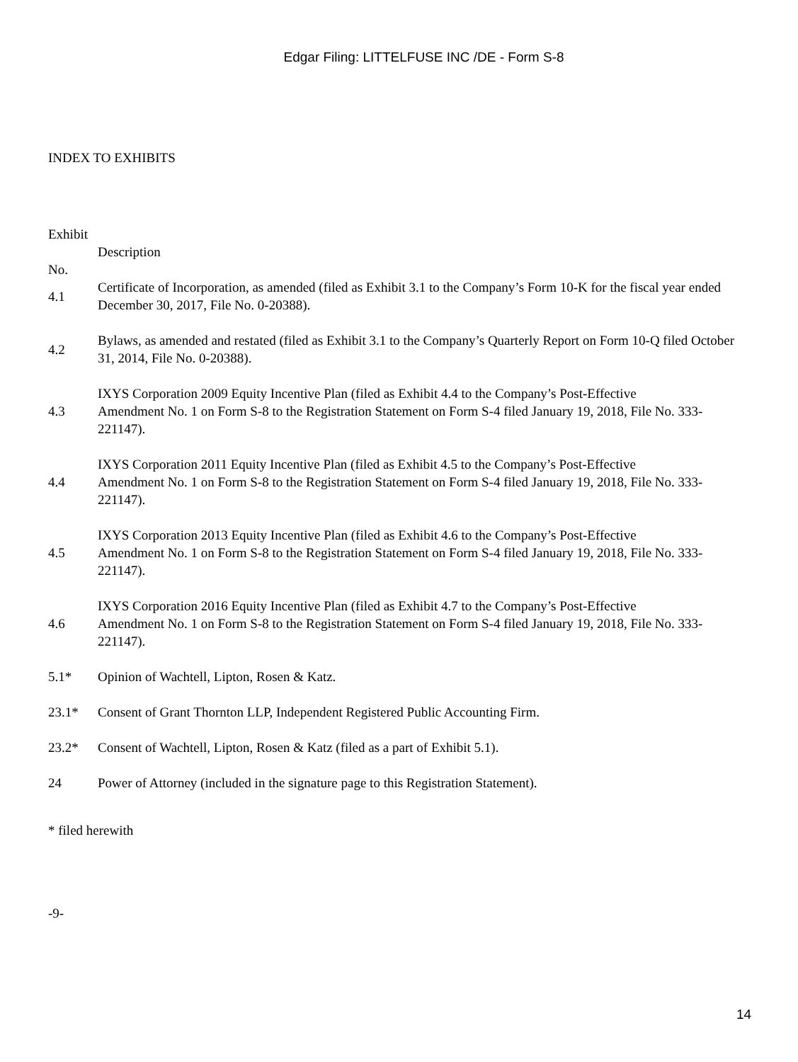Edgar Filing: LITTELFUSE INC /DE - Form S-8
INDEX TO EXHIBITS
| Exhibit No. | Description |
| 4.1 | Certificate of Incorporation, as amended (filed as Exhibit 3.1 to the Company’s Form 10-K for the fiscal year ended December 30, 2017, File No. 0-20388). |
| 4.2 | Bylaws, as amended and restated (filed as Exhibit 3.1 to the Company’s Quarterly Report on Form 10-Q filed October 31, 2014, File No. 0-20388). |
| 4.3 | IXYS Corporation 2009 Equity Incentive Plan (filed as Exhibit 4.4 to the Company’s Post-Effective Amendment No. 1 on Form S-8 to the Registration Statement on Form S-4 filed January 19, 2018, File No. 333-221147). |
| 4.4 | IXYS Corporation 2011 Equity Incentive Plan (filed as Exhibit 4.5 to the Company’s Post-Effective Amendment No. 1 on Form S-8 to the Registration Statement on Form S-4 filed January 19, 2018, File No. 333-221147). |
| 4.5 | IXYS Corporation 2013 Equity Incentive Plan (filed as Exhibit 4.6 to the Company’s Post-Effective Amendment No. 1 on Form S-8 to the Registration Statement on Form S-4 filed January 19, 2018, File No. 333-221147). |
| 4.6 | IXYS Corporation 2016 Equity Incentive Plan (filed as Exhibit 4.7 to the Company’s Post-Effective Amendment No. 1 on Form S-8 to the Registration Statement on Form S-4 filed January 19, 2018, File No. 333-221147). |
| 5.1* | Opinion of Wachtell, Lipton, Rosen & Katz. |
| 23.1* | Consent of Grant Thornton LLP, Independent Registered Public Accounting Firm. |
| 23.2* | Consent of Wachtell, Lipton, Rosen & Katz (filed as a part of Exhibit 5.1). |
| 24 | Power of Attorney (included in the signature page to this Registration Statement). |
* filed herewith
-9-
14